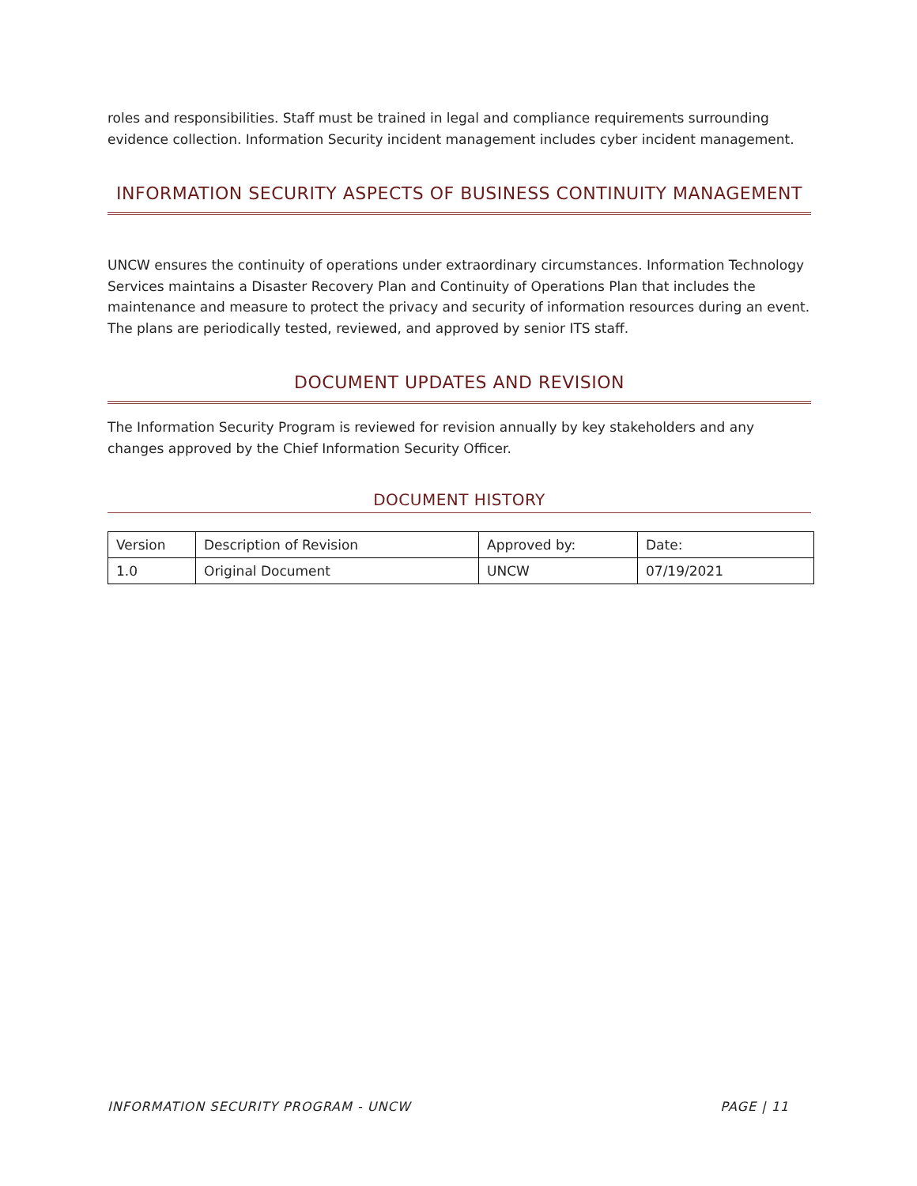roles and responsibilities. Staff must be trained in legal and compliance requirements surrounding evidence collection. Information Security incident management includes cyber incident management.
INFORMATION SECURITY ASPECTS OF BUSINESS CONTINUITY MANAGEMENT
UNCW ensures the continuity of operations under extraordinary circumstances. Information Technology Services maintains a Disaster Recovery Plan and Continuity of Operations Plan that includes the maintenance and measure to protect the privacy and security of information resources during an event. The plans are periodically tested, reviewed, and approved by senior ITS staff.
DOCUMENT UPDATES AND REVISION
The Information Security Program is reviewed for revision annually by key stakeholders and any changes approved by the Chief Information Security Officer.
DOCUMENT HISTORY
| Version | Description of Revision | Approved by: | Date: |
| 1.0 | Original Document | UNCW | 07/19/2021 |
INFORMATION SECURITY PROGRAM - UNCW PAGE | 11